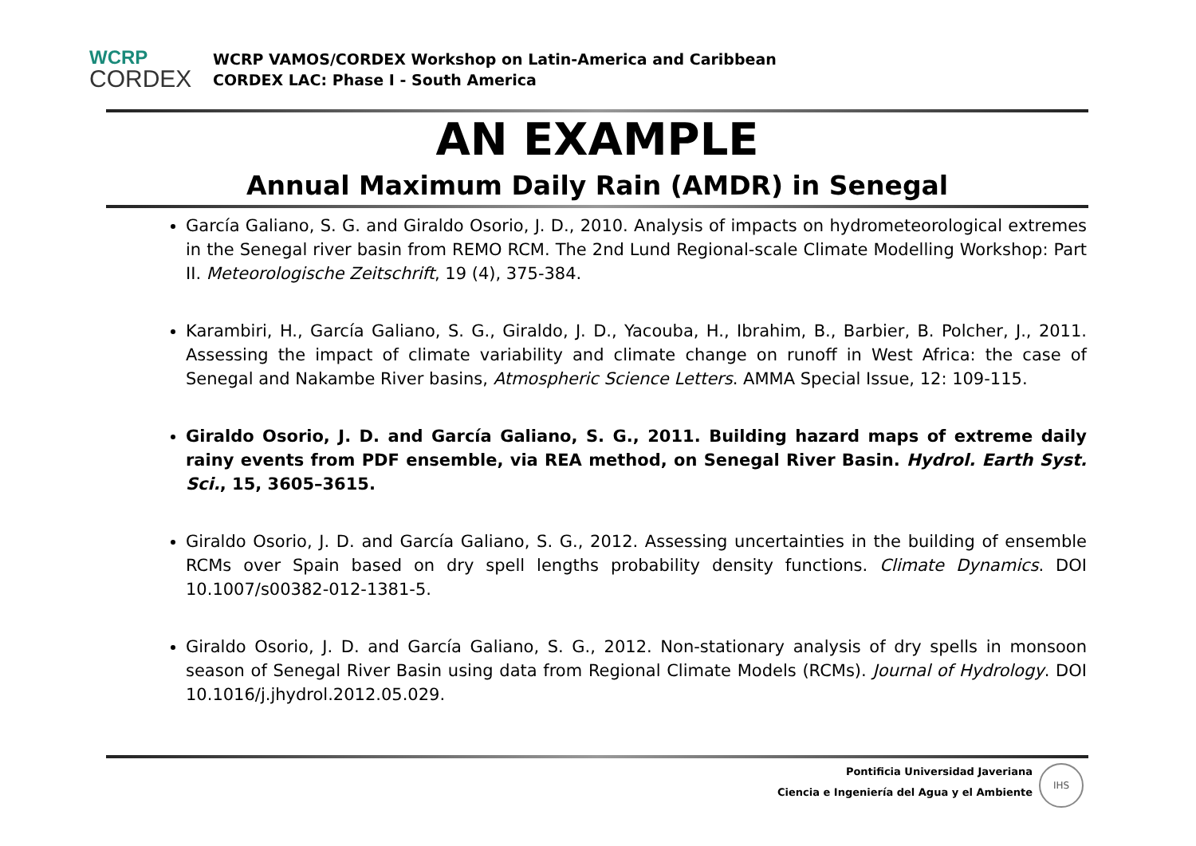WCRP
CORDEX
WCRP VAMOS/CORDEX Workshop on Latin-America and Caribbean
CORDEX LAC: Phase I - South America
AN EXAMPLE
Annual Maximum Daily Rain (AMDR) in Senegal
García Galiano, S. G. and Giraldo Osorio, J. D., 2010. Analysis of impacts on hydrometeorological extremes in the Senegal river basin from REMO RCM. The 2nd Lund Regional-scale Climate Modelling Workshop: Part II. Meteorologische Zeitschrift, 19 (4), 375-384.
Karambiri, H., García Galiano, S. G., Giraldo, J. D., Yacouba, H., Ibrahim, B., Barbier, B. Polcher, J., 2011. Assessing the impact of climate variability and climate change on runoff in West Africa: the case of Senegal and Nakambe River basins, Atmospheric Science Letters. AMMA Special Issue, 12: 109-115.
Giraldo Osorio, J. D. and García Galiano, S. G., 2011. Building hazard maps of extreme daily rainy events from PDF ensemble, via REA method, on Senegal River Basin. Hydrol. Earth Syst. Sci., 15, 3605–3615.
Giraldo Osorio, J. D. and García Galiano, S. G., 2012. Assessing uncertainties in the building of ensemble RCMs over Spain based on dry spell lengths probability density functions. Climate Dynamics. DOI 10.1007/s00382-012-1381-5.
Giraldo Osorio, J. D. and García Galiano, S. G., 2012. Non-stationary analysis of dry spells in monsoon season of Senegal River Basin using data from Regional Climate Models (RCMs). Journal of Hydrology. DOI 10.1016/j.jhydrol.2012.05.029.
Pontificia Universidad Javeriana
Ciencia e Ingeniería del Agua y el Ambiente
IHS